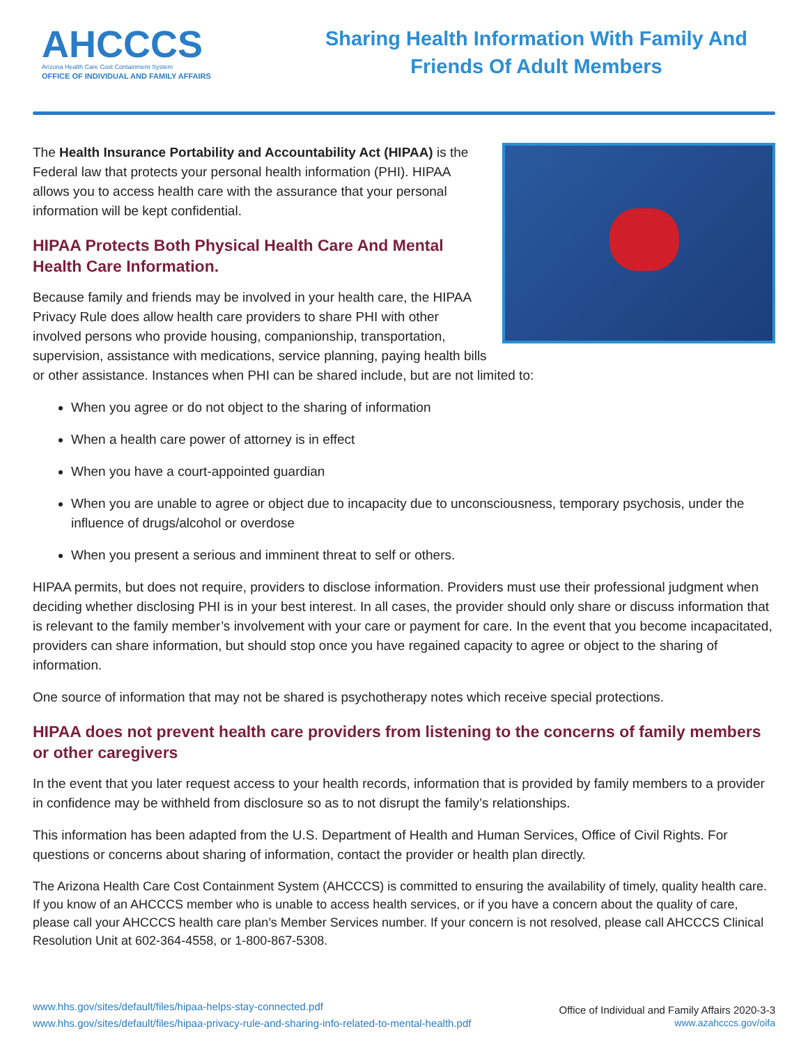AHCCCS
Arizona Health Care Cost Containment System
OFFICE OF INDIVIDUAL AND FAMILY AFFAIRS
Sharing Health Information With Family And
Friends Of Adult Members
The Health Insurance Portability and Accountability Act (HIPAA) is the Federal law that protects your personal health information (PHI). HIPAA allows you to access health care with the assurance that your personal information will be kept confidential.
HIPAA Protects Both Physical Health Care And Mental Health Care Information.
Because family and friends may be involved in your health care, the HIPAA Privacy Rule does allow health care providers to share PHI with other involved persons who provide housing, companionship, transportation, supervision, assistance with medications, service planning, paying health bills or other assistance. Instances when PHI can be shared include, but are not limited to:
When you agree or do not object to the sharing of information
When a health care power of attorney is in effect
When you have a court-appointed guardian
When you are unable to agree or object due to incapacity due to unconsciousness, temporary psychosis, under the influence of drugs/alcohol or overdose
When you present a serious and imminent threat to self or others.
HIPAA permits, but does not require, providers to disclose information. Providers must use their professional judgment when deciding whether disclosing PHI is in your best interest. In all cases, the provider should only share or discuss information that is relevant to the family member’s involvement with your care or payment for care. In the event that you become incapacitated, providers can share information, but should stop once you have regained capacity to agree or object to the sharing of information.
One source of information that may not be shared is psychotherapy notes which receive special protections.
HIPAA does not prevent health care providers from listening to the concerns of family members or other caregivers
In the event that you later request access to your health records, information that is provided by family members to a provider in confidence may be withheld from disclosure so as to not disrupt the family’s relationships.
This information has been adapted from the U.S. Department of Health and Human Services, Office of Civil Rights. For questions or concerns about sharing of information, contact the provider or health plan directly.
The Arizona Health Care Cost Containment System (AHCCCS) is committed to ensuring the availability of timely, quality health care. If you know of an AHCCCS member who is unable to access health services, or if you have a concern about the quality of care, please call your AHCCCS health care plan’s Member Services number. If your concern is not resolved, please call AHCCCS Clinical Resolution Unit at 602-364-4558, or 1-800-867-5308.
www.hhs.gov/sites/default/files/hipaa-helps-stay-connected.pdf
www.hhs.gov/sites/default/files/hipaa-privacy-rule-and-sharing-info-related-to-mental-health.pdf
Office of Individual and Family Affairs 2020-3-3
www.azahcccs.gov/oifa